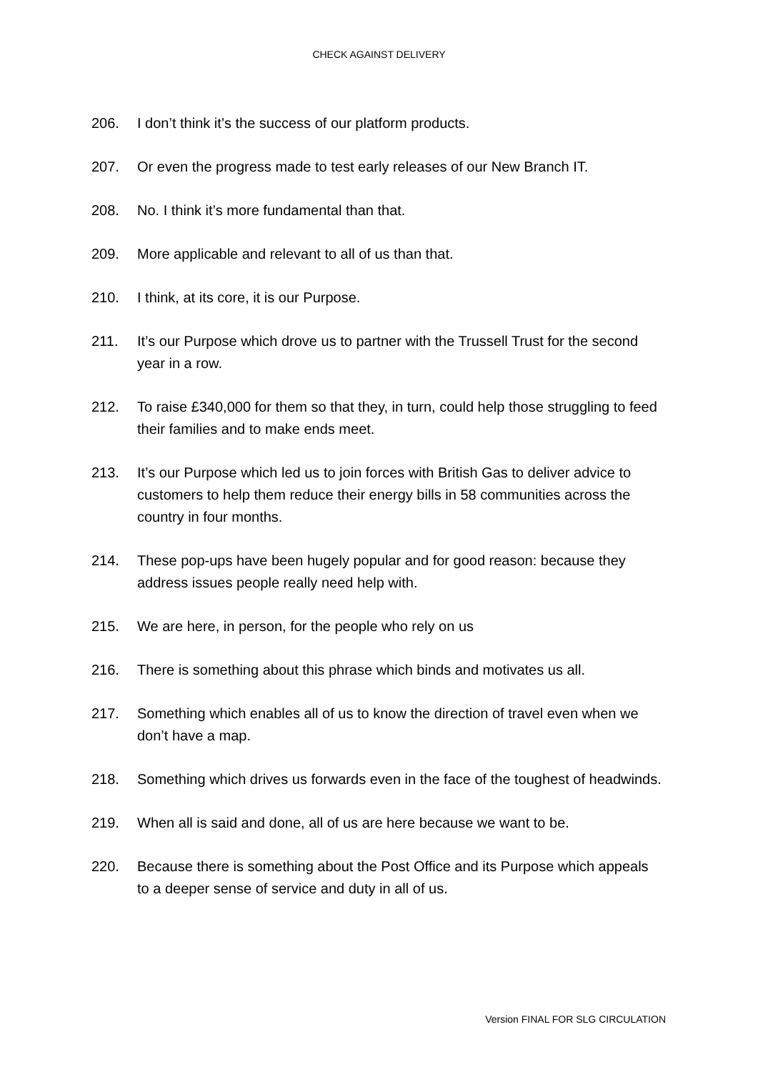CHECK AGAINST DELIVERY
206. I don’t think it’s the success of our platform products.
207. Or even the progress made to test early releases of our New Branch IT.
208. No. I think it’s more fundamental than that.
209. More applicable and relevant to all of us than that.
210. I think, at its core, it is our Purpose.
211. It’s our Purpose which drove us to partner with the Trussell Trust for the second year in a row.
212. To raise £340,000 for them so that they, in turn, could help those struggling to feed their families and to make ends meet.
213. It’s our Purpose which led us to join forces with British Gas to deliver advice to customers to help them reduce their energy bills in 58 communities across the country in four months.
214. These pop-ups have been hugely popular and for good reason: because they address issues people really need help with.
215. We are here, in person, for the people who rely on us
216. There is something about this phrase which binds and motivates us all.
217. Something which enables all of us to know the direction of travel even when we don’t have a map.
218. Something which drives us forwards even in the face of the toughest of headwinds.
219. When all is said and done, all of us are here because we want to be.
220. Because there is something about the Post Office and its Purpose which appeals to a deeper sense of service and duty in all of us.
Version FINAL FOR SLG CIRCULATION